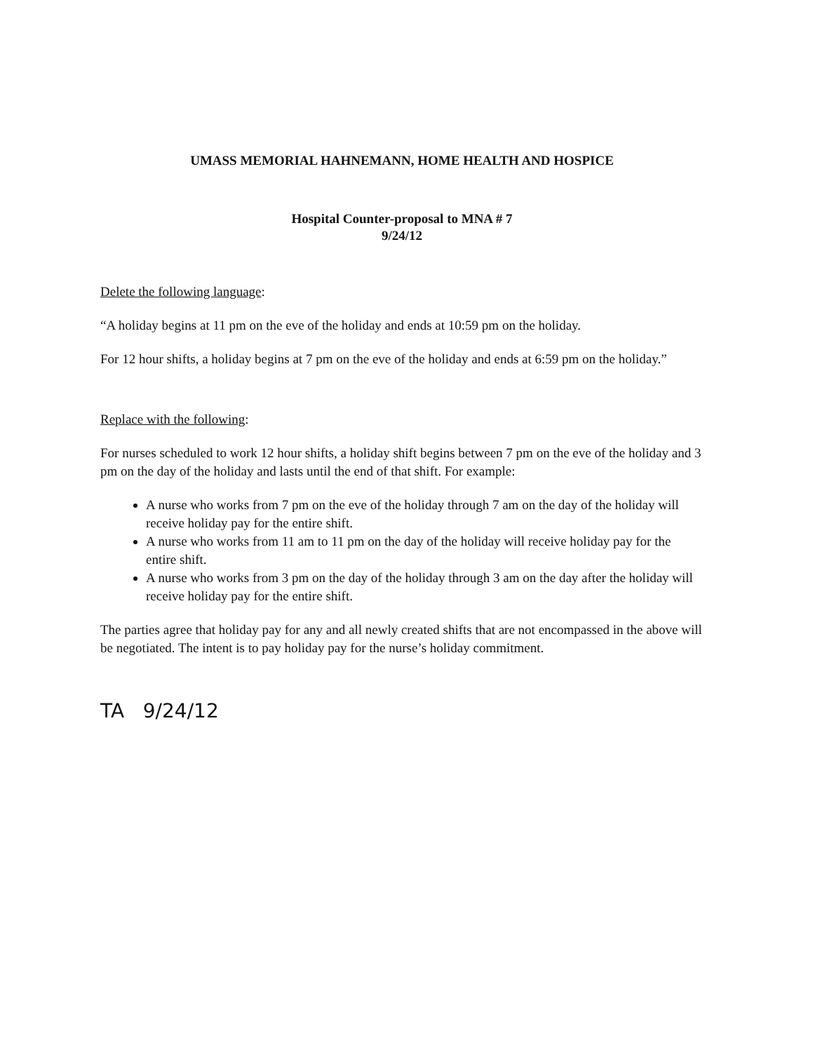UMASS MEMORIAL HAHNEMANN, HOME HEALTH AND HOSPICE
Hospital Counter-proposal to MNA # 7
9/24/12
Delete the following language:
“A holiday begins at 11 pm on the eve of the holiday and ends at 10:59 pm on the holiday.
For 12 hour shifts, a holiday begins at 7 pm on the eve of the holiday and ends at 6:59 pm on the holiday.”
Replace with the following:
For nurses scheduled to work 12 hour shifts, a holiday shift begins between 7 pm on the eve of the holiday and 3 pm on the day of the holiday and lasts until the end of that shift. For example:
A nurse who works from 7 pm on the eve of the holiday through 7 am on the day of the holiday will receive holiday pay for the entire shift.
A nurse who works from 11 am to 11 pm on the day of the holiday will receive holiday pay for the entire shift.
A nurse who works from 3 pm on the day of the holiday through 3 am on the day after the holiday will receive holiday pay for the entire shift.
The parties agree that holiday pay for any and all newly created shifts that are not encompassed in the above will be negotiated. The intent is to pay holiday pay for the nurse’s holiday commitment.
TA 9/24/12